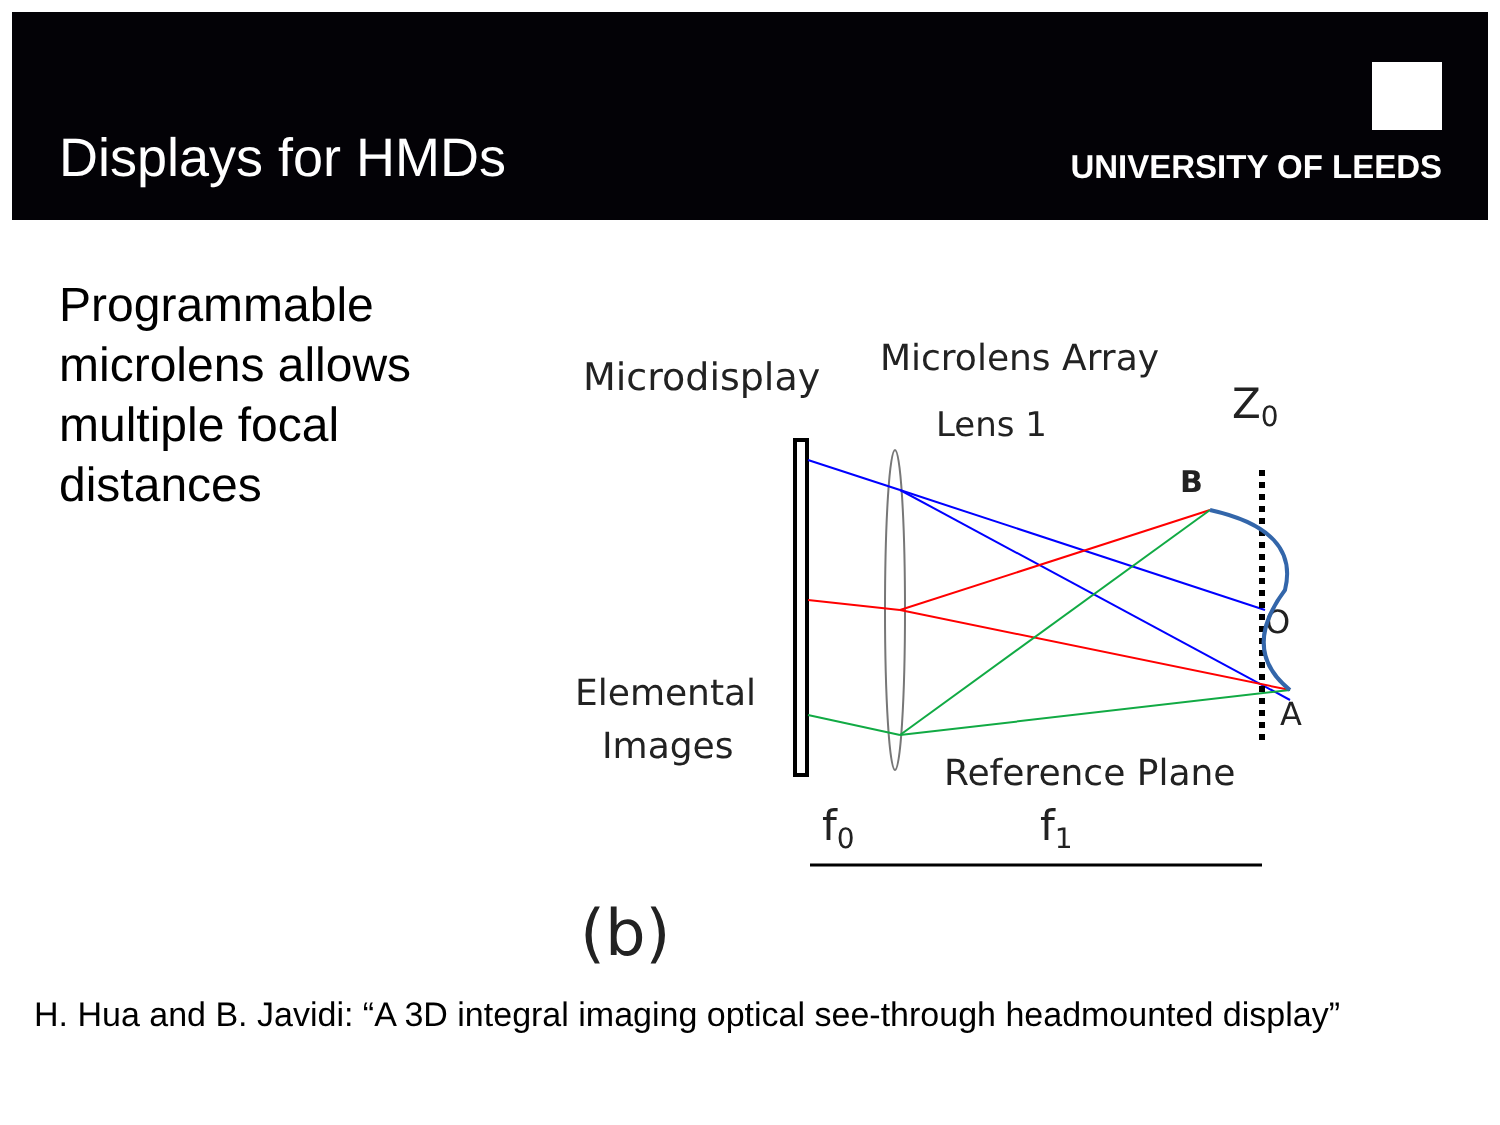Displays for HMDs
UNIVERSITY OF LEEDS
Programmable microlens allows multiple focal distances
Microdisplay
Microlens Array
Lens 1
Elemental
Images
Reference Plane
Z0
B
O
A
f0
f1
(b)
H. Hua and B. Javidi: “A 3D integral imaging optical see-through headmounted display”